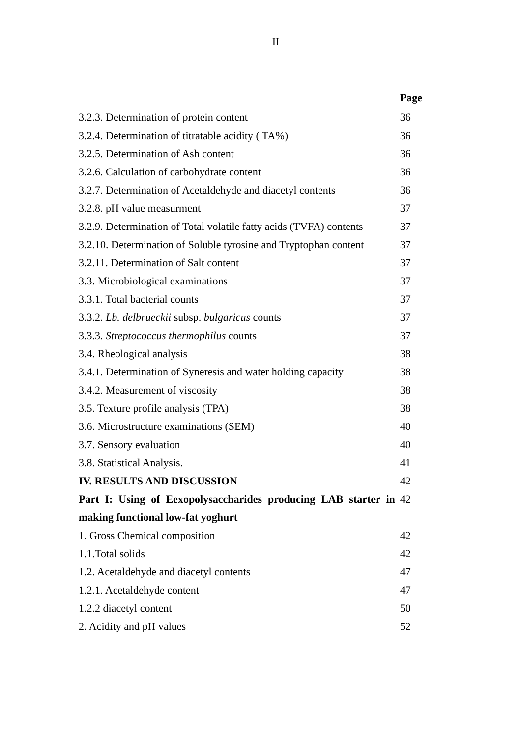II
| | Page |
| 3.2.3. Determination of protein content | 36 |
| 3.2.4. Determination of titratable acidity ( TA%) | 36 |
| 3.2.5. Determination of Ash content | 36 |
| 3.2.6. Calculation of carbohydrate content | 36 |
| 3.2.7. Determination of Acetaldehyde and diacetyl contents | 36 |
| 3.2.8. pH value measurment | 37 |
| 3.2.9. Determination of Total volatile fatty acids (TVFA) contents | 37 |
| 3.2.10. Determination of Soluble tyrosine and Tryptophan content | 37 |
| 3.2.11. Determination of Salt content | 37 |
| 3.3. Microbiological examinations | 37 |
| 3.3.1. Total bacterial counts | 37 |
| 3.3.2. Lb. delbrueckii subsp. bulgaricus counts | 37 |
| 3.3.3. Streptococcus thermophilus counts | 37 |
| 3.4. Rheological analysis | 38 |
| 3.4.1. Determination of Syneresis and water holding capacity | 38 |
| 3.4.2. Measurement of viscosity | 38 |
| 3.5. Texture profile analysis (TPA) | 38 |
| 3.6. Microstructure examinations (SEM) | 40 |
| 3.7. Sensory evaluation | 40 |
| 3.8. Statistical Analysis. | 41 |
| IV. RESULTS AND DISCUSSION | 42 |
| Part I: Using of Eexopolysaccharides producing LAB starter in making functional low-fat yoghurt | 42 |
| 1. Gross Chemical composition | 42 |
| 1.1.Total solids | 42 |
| 1.2. Acetaldehyde and diacetyl contents | 47 |
| 1.2.1. Acetaldehyde content | 47 |
| 1.2.2 diacetyl content | 50 |
| 2. Acidity and pH values | 52 |